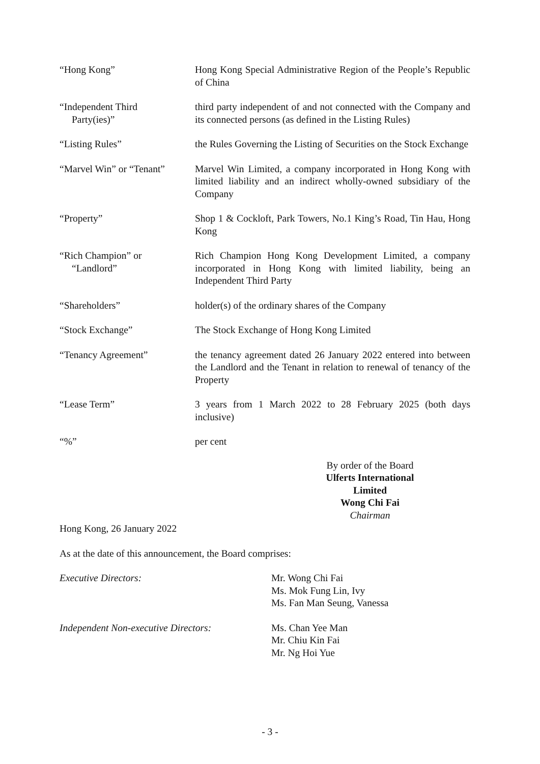| “Hong Kong” | Hong Kong Special Administrative Region of the People’s Republic of China |
| “Independent Third Party(ies)” | third party independent of and not connected with the Company and its connected persons (as defined in the Listing Rules) |
| “Listing Rules” | the Rules Governing the Listing of Securities on the Stock Exchange |
| “Marvel Win” or “Tenant” | Marvel Win Limited, a company incorporated in Hong Kong with limited liability and an indirect wholly-owned subsidiary of the Company |
| “Property” | Shop 1 & Cockloft, Park Towers, No.1 King’s Road, Tin Hau, Hong Kong |
| “Rich Champion” or “Landlord” | Rich Champion Hong Kong Development Limited, a company incorporated in Hong Kong with limited liability, being an Independent Third Party |
| “Shareholders” | holder(s) of the ordinary shares of the Company |
| “Stock Exchange” | The Stock Exchange of Hong Kong Limited |
| “Tenancy Agreement” | the tenancy agreement dated 26 January 2022 entered into between the Landlord and the Tenant in relation to renewal of tenancy of the Property |
| “Lease Term” | 3 years from 1 March 2022 to 28 February 2025 (both days inclusive) |
| “%” | per cent |
By order of the Board
Ulferts International Limited
Wong Chi Fai
Chairman
Hong Kong, 26 January 2022
As at the date of this announcement, the Board comprises:
Executive Directors: Mr. Wong Chi Fai
Ms. Mok Fung Lin, Ivy
Ms. Fan Man Seung, Vanessa
Independent Non-executive Directors:
Ms. Chan Yee Man
Mr. Chiu Kin Fai
Mr. Ng Hoi Yue
- 3 -